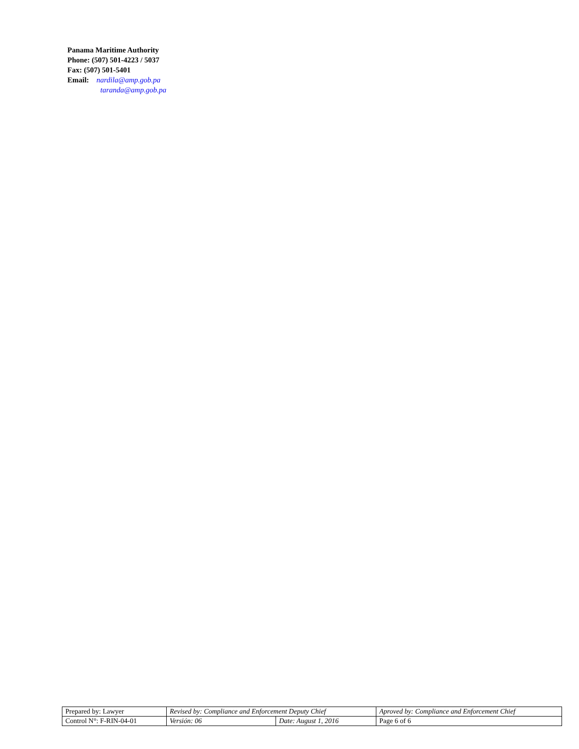Panama Maritime Authority
Phone: (507) 501-4223 / 5037
Fax: (507) 501-5401
Email: nardila@amp.gob.pa
taranda@amp.gob.pa
| Prepared by: Lawyer | Revised by: Compliance and Enforcement Deputy Chief | | Aproved by: Compliance and Enforcement Chief |
| Control N°: F-RIN-04-01 | Versión: 06 | Date: August 1, 2016 | Page 6 of 6 |